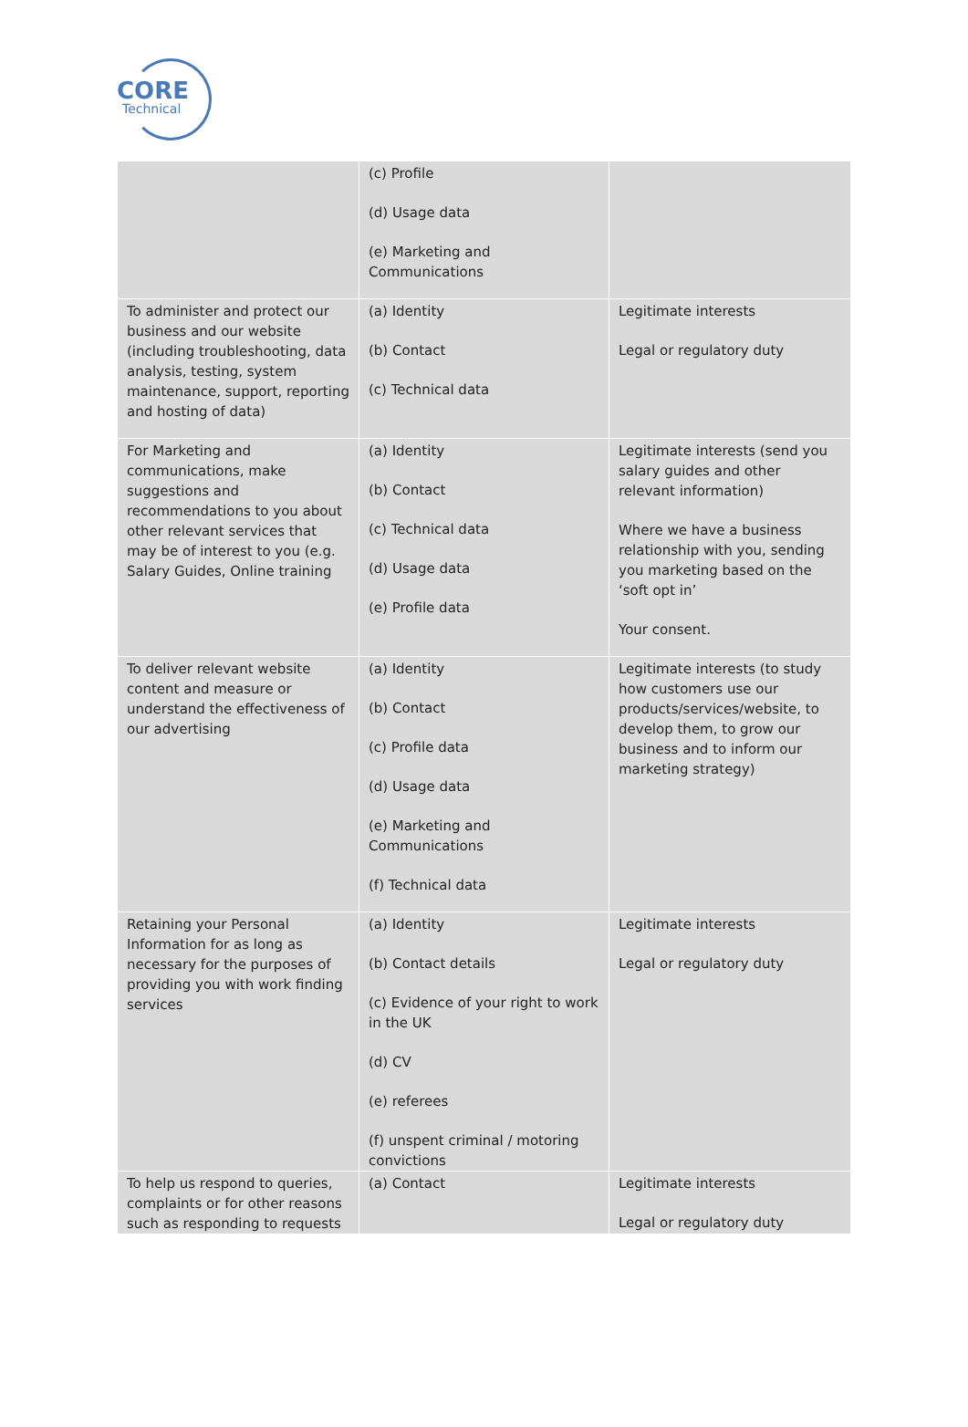CORE
Technical
| | (c) Profile (d) Usage data (e) Marketing and Communications | |
| To administer and protect our business and our website (including troubleshooting, data analysis, testing, system maintenance, support, reporting and hosting of data) | (a) Identity (b) Contact (c) Technical data | Legitimate interests Legal or regulatory duty |
| For Marketing and communications, make suggestions and recommendations to you about other relevant services that may be of interest to you (e.g. Salary Guides, Online training | (a) Identity (b) Contact (c) Technical data (d) Usage data (e) Profile data | Legitimate interests (send you salary guides and other relevant information) Where we have a business relationship with you, sending you marketing based on the ‘soft opt in’ Your consent. |
| To deliver relevant website content and measure or understand the effectiveness of our advertising | (a) Identity (b) Contact (c) Profile data (d) Usage data (e) Marketing and Communications (f) Technical data | Legitimate interests (to study how customers use our products/services/website, to develop them, to grow our business and to inform our marketing strategy) |
| Retaining your Personal Information for as long as necessary for the purposes of providing you with work finding services | (a) Identity (b) Contact details (c) Evidence of your right to work in the UK (d) CV (e) referees (f) unspent criminal / motoring convictions | Legitimate interests Legal or regulatory duty |
| To help us respond to queries, complaints or for other reasons such as responding to requests | (a) Contact | Legitimate interests Legal or regulatory duty |